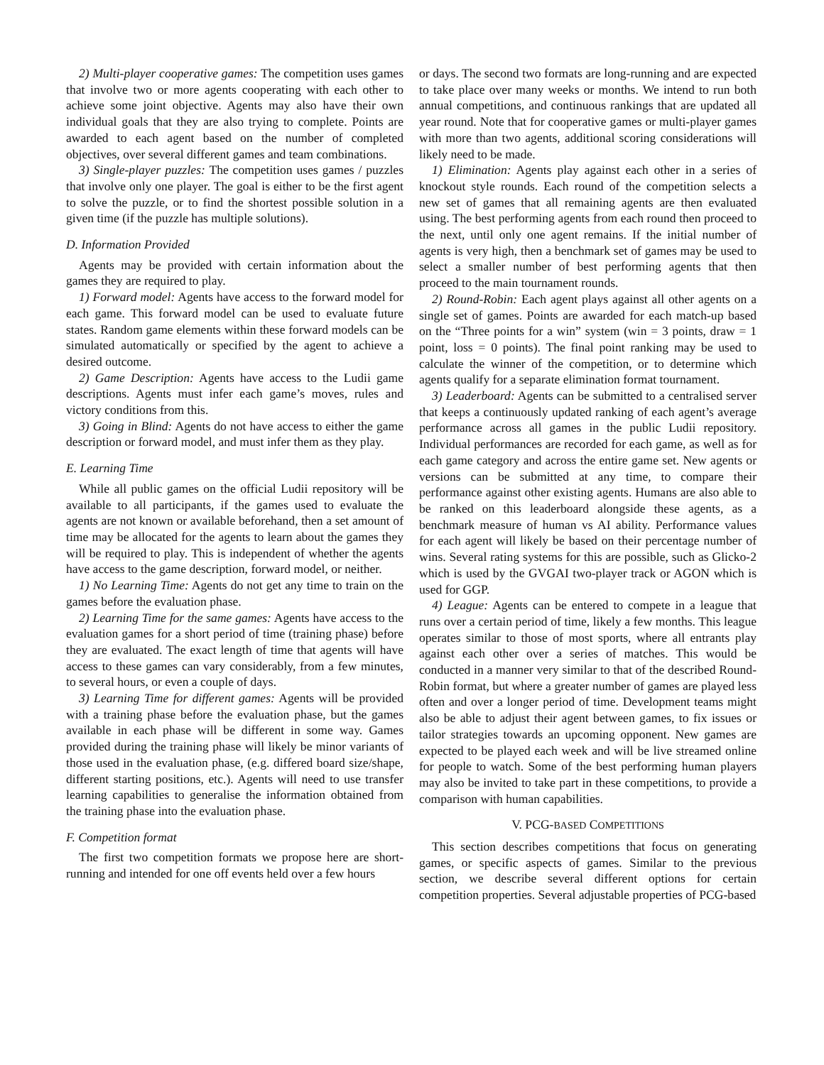2) Multi-player cooperative games: The competition uses games that involve two or more agents cooperating with each other to achieve some joint objective. Agents may also have their own individual goals that they are also trying to complete. Points are awarded to each agent based on the number of completed objectives, over several different games and team combinations.
3) Single-player puzzles: The competition uses games / puzzles that involve only one player. The goal is either to be the first agent to solve the puzzle, or to find the shortest possible solution in a given time (if the puzzle has multiple solutions).
D. Information Provided
Agents may be provided with certain information about the games they are required to play.
1) Forward model: Agents have access to the forward model for each game. This forward model can be used to evaluate future states. Random game elements within these forward models can be simulated automatically or specified by the agent to achieve a desired outcome.
2) Game Description: Agents have access to the Ludii game descriptions. Agents must infer each game’s moves, rules and victory conditions from this.
3) Going in Blind: Agents do not have access to either the game description or forward model, and must infer them as they play.
E. Learning Time
While all public games on the official Ludii repository will be available to all participants, if the games used to evaluate the agents are not known or available beforehand, then a set amount of time may be allocated for the agents to learn about the games they will be required to play. This is independent of whether the agents have access to the game description, forward model, or neither.
1) No Learning Time: Agents do not get any time to train on the games before the evaluation phase.
2) Learning Time for the same games: Agents have access to the evaluation games for a short period of time (training phase) before they are evaluated. The exact length of time that agents will have access to these games can vary considerably, from a few minutes, to several hours, or even a couple of days.
3) Learning Time for different games: Agents will be provided with a training phase before the evaluation phase, but the games available in each phase will be different in some way. Games provided during the training phase will likely be minor variants of those used in the evaluation phase, (e.g. differed board size/shape, different starting positions, etc.). Agents will need to use transfer learning capabilities to generalise the information obtained from the training phase into the evaluation phase.
F. Competition format
The first two competition formats we propose here are short-running and intended for one off events held over a few hours
or days. The second two formats are long-running and are expected to take place over many weeks or months. We intend to run both annual competitions, and continuous rankings that are updated all year round. Note that for cooperative games or multi-player games with more than two agents, additional scoring considerations will likely need to be made.
1) Elimination: Agents play against each other in a series of knockout style rounds. Each round of the competition selects a new set of games that all remaining agents are then evaluated using. The best performing agents from each round then proceed to the next, until only one agent remains. If the initial number of agents is very high, then a benchmark set of games may be used to select a smaller number of best performing agents that then proceed to the main tournament rounds.
2) Round-Robin: Each agent plays against all other agents on a single set of games. Points are awarded for each match-up based on the “Three points for a win” system (win = 3 points, draw = 1 point, loss = 0 points). The final point ranking may be used to calculate the winner of the competition, or to determine which agents qualify for a separate elimination format tournament.
3) Leaderboard: Agents can be submitted to a centralised server that keeps a continuously updated ranking of each agent’s average performance across all games in the public Ludii repository. Individual performances are recorded for each game, as well as for each game category and across the entire game set. New agents or versions can be submitted at any time, to compare their performance against other existing agents. Humans are also able to be ranked on this leaderboard alongside these agents, as a benchmark measure of human vs AI ability. Performance values for each agent will likely be based on their percentage number of wins. Several rating systems for this are possible, such as Glicko-2 which is used by the GVGAI two-player track or AGON which is used for GGP.
4) League: Agents can be entered to compete in a league that runs over a certain period of time, likely a few months. This league operates similar to those of most sports, where all entrants play against each other over a series of matches. This would be conducted in a manner very similar to that of the described Round-Robin format, but where a greater number of games are played less often and over a longer period of time. Development teams might also be able to adjust their agent between games, to fix issues or tailor strategies towards an upcoming opponent. New games are expected to be played each week and will be live streamed online for people to watch. Some of the best performing human players may also be invited to take part in these competitions, to provide a comparison with human capabilities.
V. PCG-BASED COMPETITIONS
This section describes competitions that focus on generating games, or specific aspects of games. Similar to the previous section, we describe several different options for certain competition properties. Several adjustable properties of PCG-based